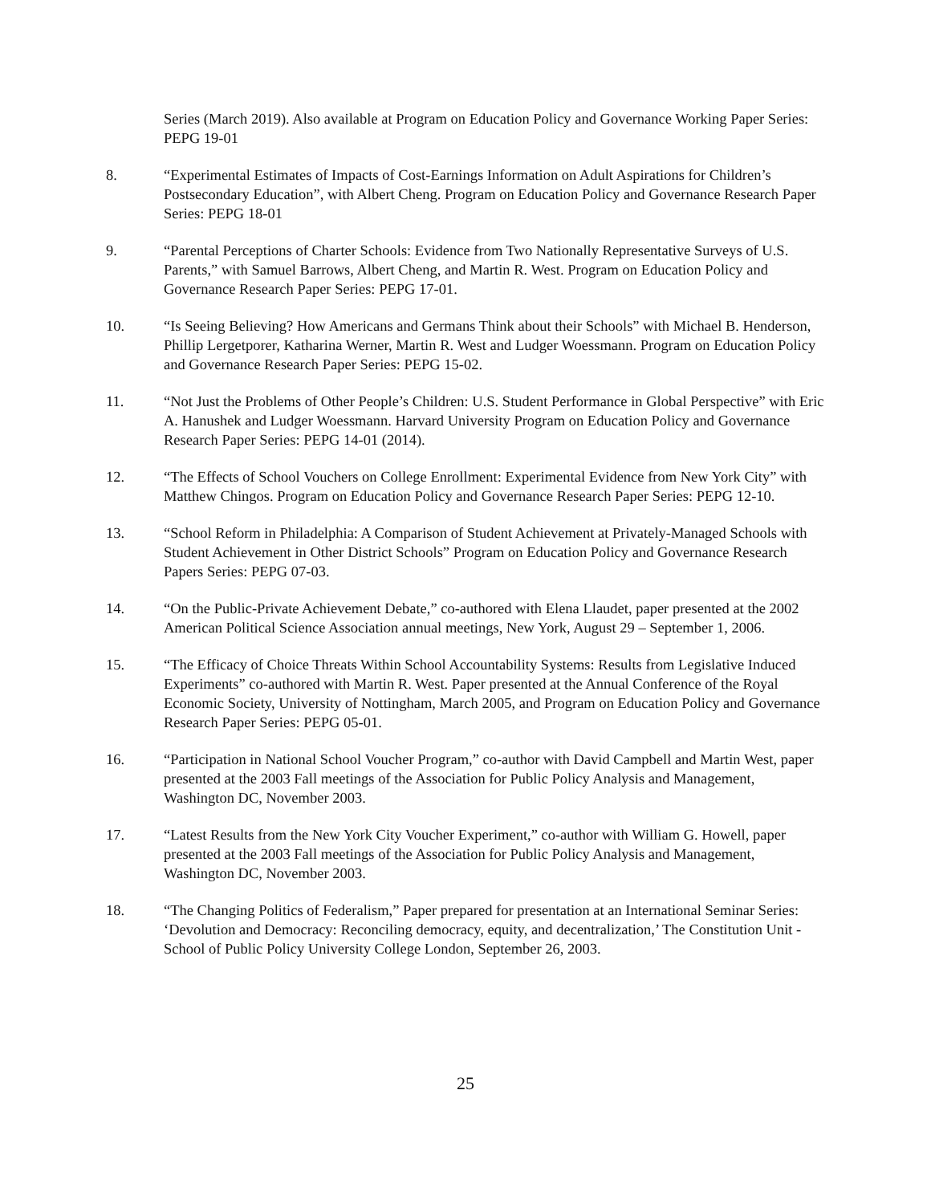Series (March 2019). Also available at Program on Education Policy and Governance Working Paper Series: PEPG 19-01
8. “Experimental Estimates of Impacts of Cost-Earnings Information on Adult Aspirations for Children’s Postsecondary Education”, with Albert Cheng. Program on Education Policy and Governance Research Paper Series: PEPG 18-01
9. “Parental Perceptions of Charter Schools: Evidence from Two Nationally Representative Surveys of U.S. Parents,” with Samuel Barrows, Albert Cheng, and Martin R. West. Program on Education Policy and Governance Research Paper Series: PEPG 17-01.
10. “Is Seeing Believing? How Americans and Germans Think about their Schools” with Michael B. Henderson, Phillip Lergetporer, Katharina Werner, Martin R. West and Ludger Woessmann. Program on Education Policy and Governance Research Paper Series: PEPG 15-02.
11. “Not Just the Problems of Other People’s Children: U.S. Student Performance in Global Perspective” with Eric A. Hanushek and Ludger Woessmann. Harvard University Program on Education Policy and Governance Research Paper Series: PEPG 14-01 (2014).
12. “The Effects of School Vouchers on College Enrollment: Experimental Evidence from New York City” with Matthew Chingos. Program on Education Policy and Governance Research Paper Series: PEPG 12-10.
13. “School Reform in Philadelphia: A Comparison of Student Achievement at Privately-Managed Schools with Student Achievement in Other District Schools” Program on Education Policy and Governance Research Papers Series: PEPG 07-03.
14. “On the Public-Private Achievement Debate,” co-authored with Elena Llaudet, paper presented at the 2002 American Political Science Association annual meetings, New York, August 29 – September 1, 2006.
15. “The Efficacy of Choice Threats Within School Accountability Systems: Results from Legislative Induced Experiments” co-authored with Martin R. West. Paper presented at the Annual Conference of the Royal Economic Society, University of Nottingham, March 2005, and Program on Education Policy and Governance Research Paper Series: PEPG 05-01.
16. “Participation in National School Voucher Program,” co-author with David Campbell and Martin West, paper presented at the 2003 Fall meetings of the Association for Public Policy Analysis and Management, Washington DC, November 2003.
17. “Latest Results from the New York City Voucher Experiment,” co-author with William G. Howell, paper presented at the 2003 Fall meetings of the Association for Public Policy Analysis and Management, Washington DC, November 2003.
18. “The Changing Politics of Federalism,” Paper prepared for presentation at an International Seminar Series: ‘Devolution and Democracy: Reconciling democracy, equity, and decentralization,’ The Constitution Unit - School of Public Policy University College London, September 26, 2003.
25